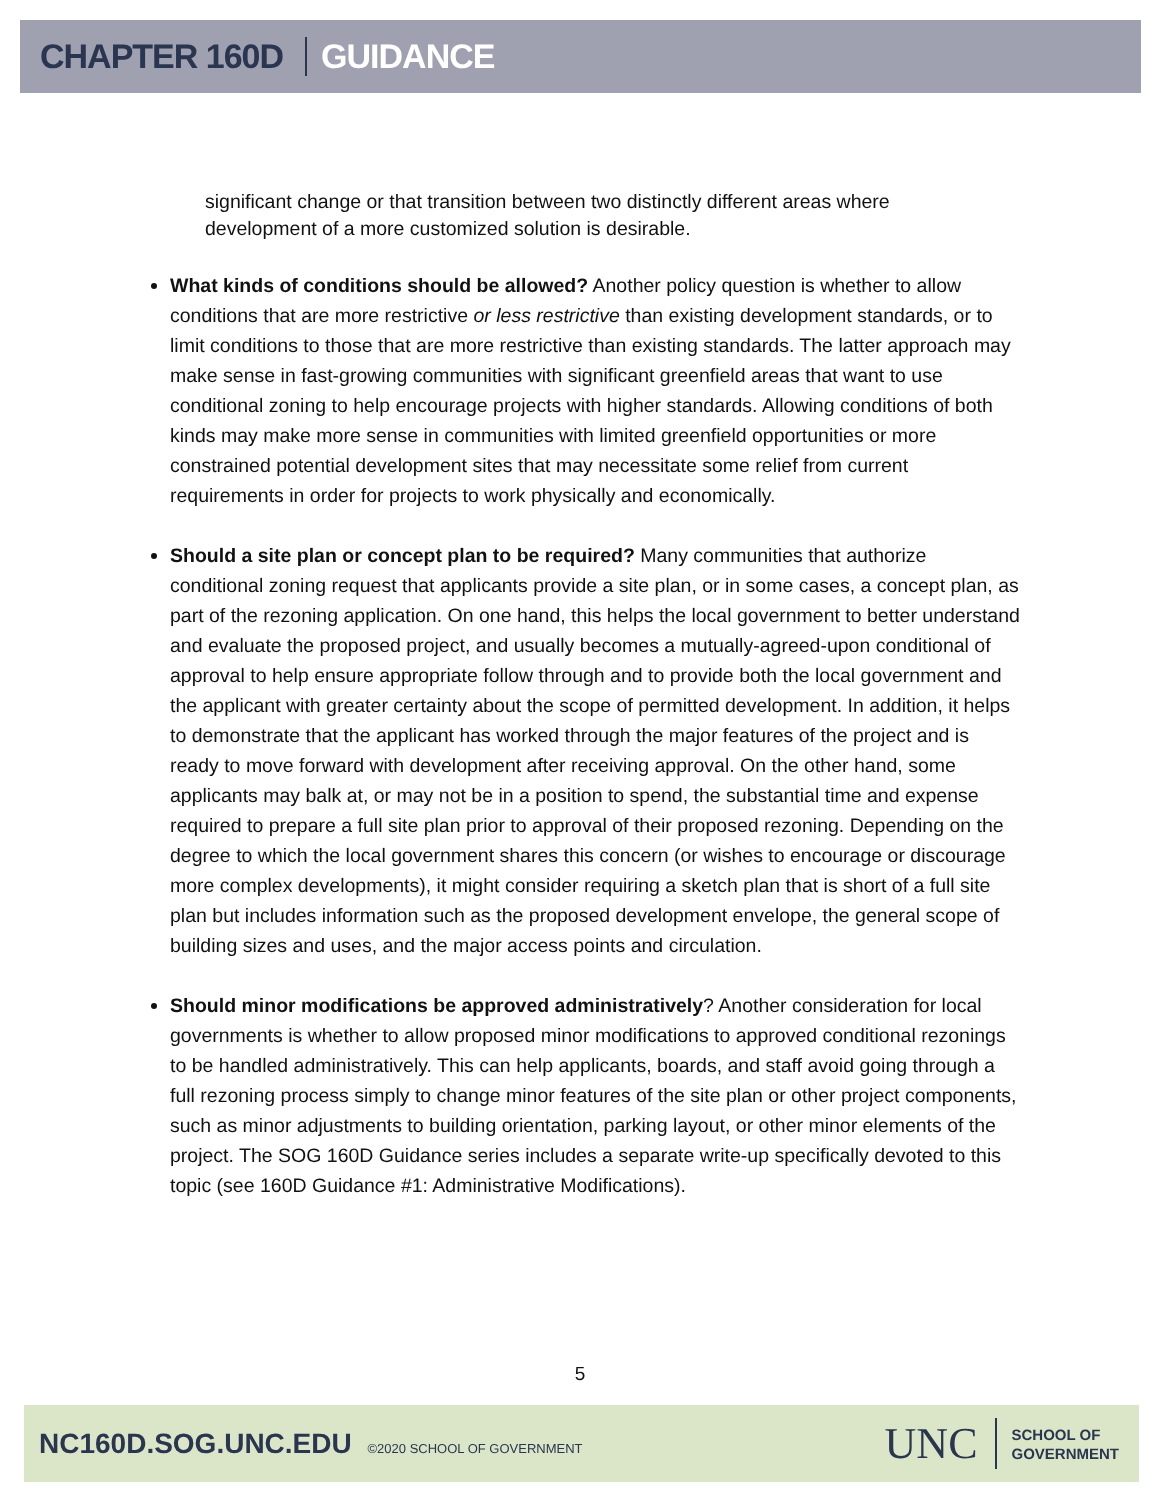CHAPTER 160D GUIDANCE
significant change or that transition between two distinctly different areas where development of a more customized solution is desirable.
What kinds of conditions should be allowed? Another policy question is whether to allow conditions that are more restrictive or less restrictive than existing development standards, or to limit conditions to those that are more restrictive than existing standards. The latter approach may make sense in fast-growing communities with significant greenfield areas that want to use conditional zoning to help encourage projects with higher standards. Allowing conditions of both kinds may make more sense in communities with limited greenfield opportunities or more constrained potential development sites that may necessitate some relief from current requirements in order for projects to work physically and economically.
Should a site plan or concept plan to be required? Many communities that authorize conditional zoning request that applicants provide a site plan, or in some cases, a concept plan, as part of the rezoning application. On one hand, this helps the local government to better understand and evaluate the proposed project, and usually becomes a mutually-agreed-upon conditional of approval to help ensure appropriate follow through and to provide both the local government and the applicant with greater certainty about the scope of permitted development. In addition, it helps to demonstrate that the applicant has worked through the major features of the project and is ready to move forward with development after receiving approval. On the other hand, some applicants may balk at, or may not be in a position to spend, the substantial time and expense required to prepare a full site plan prior to approval of their proposed rezoning. Depending on the degree to which the local government shares this concern (or wishes to encourage or discourage more complex developments), it might consider requiring a sketch plan that is short of a full site plan but includes information such as the proposed development envelope, the general scope of building sizes and uses, and the major access points and circulation.
Should minor modifications be approved administratively? Another consideration for local governments is whether to allow proposed minor modifications to approved conditional rezonings to be handled administratively. This can help applicants, boards, and staff avoid going through a full rezoning process simply to change minor features of the site plan or other project components, such as minor adjustments to building orientation, parking layout, or other minor elements of the project. The SOG 160D Guidance series includes a separate write-up specifically devoted to this topic (see 160D Guidance #1: Administrative Modifications).
5
NC160D.SOG.UNC.EDU ©2020 SCHOOL OF GOVERNMENT
UNC SCHOOL OF
GOVERNMENT